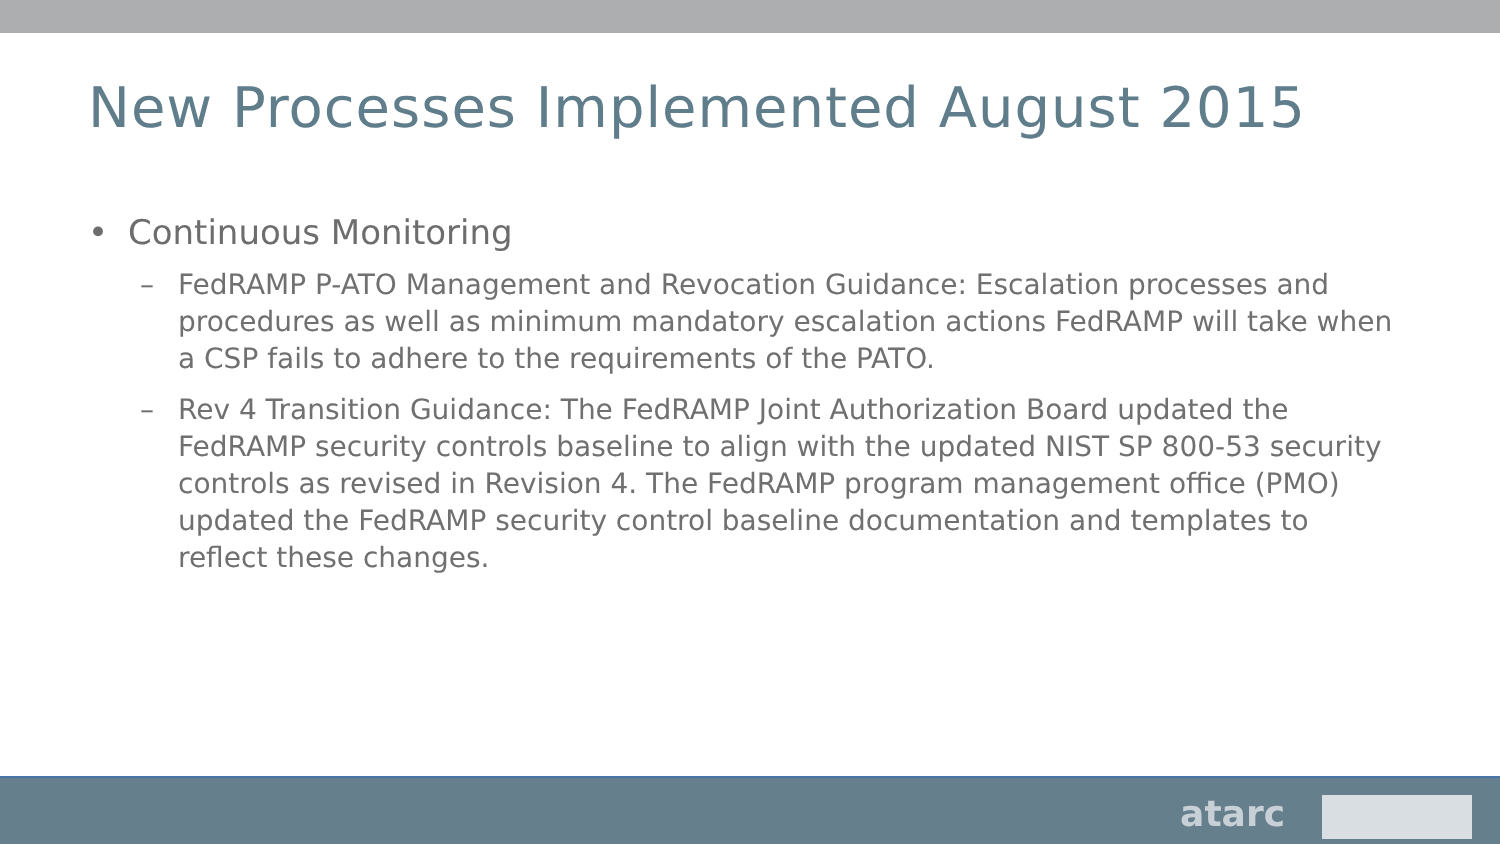New Processes Implemented August 2015
• Continuous Monitoring
– FedRAMP P-ATO Management and Revocation Guidance: Escalation processes and procedures as well as minimum mandatory escalation actions FedRAMP will take when a CSP fails to adhere to the requirements of the PATO.
– Rev 4 Transition Guidance: The FedRAMP Joint Authorization Board updated the FedRAMP security controls baseline to align with the updated NIST SP 800-53 security controls as revised in Revision 4. The FedRAMP program management office (PMO) updated the FedRAMP security control baseline documentation and templates to reflect these changes.
atarc